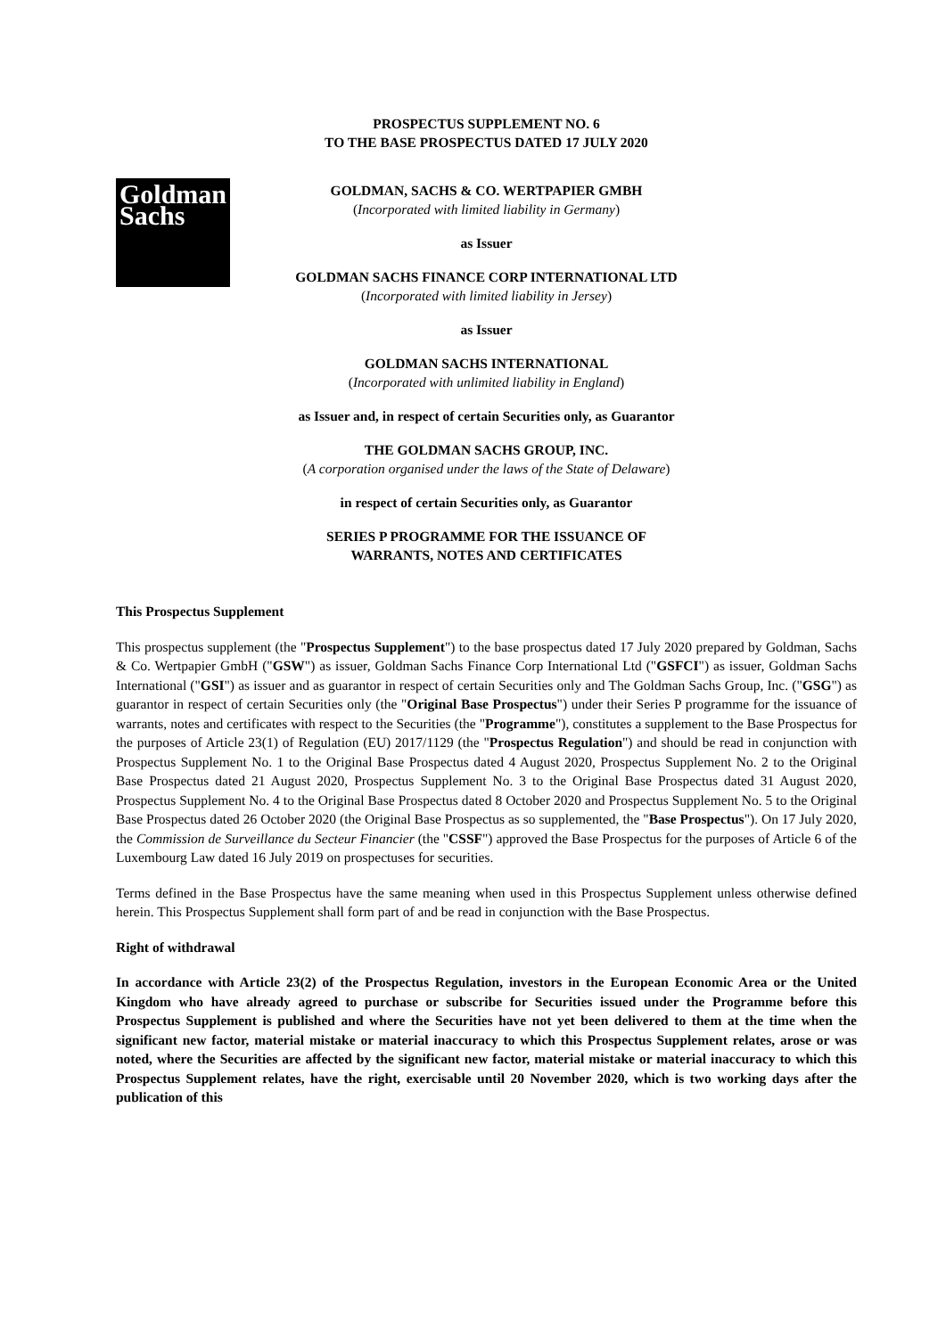PROSPECTUS SUPPLEMENT NO. 6
TO THE BASE PROSPECTUS DATED 17 JULY 2020
Goldman
Sachs
GOLDMAN, SACHS & CO. WERTPAPIER GMBH
(Incorporated with limited liability in Germany)
as Issuer
GOLDMAN SACHS FINANCE CORP INTERNATIONAL LTD
(Incorporated with limited liability in Jersey)
as Issuer
GOLDMAN SACHS INTERNATIONAL
(Incorporated with unlimited liability in England)
as Issuer and, in respect of certain Securities only, as Guarantor
THE GOLDMAN SACHS GROUP, INC.
(A corporation organised under the laws of the State of Delaware)
in respect of certain Securities only, as Guarantor
SERIES P PROGRAMME FOR THE ISSUANCE OF
WARRANTS, NOTES AND CERTIFICATES
This Prospectus Supplement
This prospectus supplement (the "Prospectus Supplement") to the base prospectus dated 17 July 2020 prepared by Goldman, Sachs & Co. Wertpapier GmbH ("GSW") as issuer, Goldman Sachs Finance Corp International Ltd ("GSFCI") as issuer, Goldman Sachs International ("GSI") as issuer and as guarantor in respect of certain Securities only and The Goldman Sachs Group, Inc. ("GSG") as guarantor in respect of certain Securities only (the "Original Base Prospectus") under their Series P programme for the issuance of warrants, notes and certificates with respect to the Securities (the "Programme"), constitutes a supplement to the Base Prospectus for the purposes of Article 23(1) of Regulation (EU) 2017/1129 (the "Prospectus Regulation") and should be read in conjunction with Prospectus Supplement No. 1 to the Original Base Prospectus dated 4 August 2020, Prospectus Supplement No. 2 to the Original Base Prospectus dated 21 August 2020, Prospectus Supplement No. 3 to the Original Base Prospectus dated 31 August 2020, Prospectus Supplement No. 4 to the Original Base Prospectus dated 8 October 2020 and Prospectus Supplement No. 5 to the Original Base Prospectus dated 26 October 2020 (the Original Base Prospectus as so supplemented, the "Base Prospectus"). On 17 July 2020, the Commission de Surveillance du Secteur Financier (the "CSSF") approved the Base Prospectus for the purposes of Article 6 of the Luxembourg Law dated 16 July 2019 on prospectuses for securities.
Terms defined in the Base Prospectus have the same meaning when used in this Prospectus Supplement unless otherwise defined herein. This Prospectus Supplement shall form part of and be read in conjunction with the Base Prospectus.
Right of withdrawal
In accordance with Article 23(2) of the Prospectus Regulation, investors in the European Economic Area or the United Kingdom who have already agreed to purchase or subscribe for Securities issued under the Programme before this Prospectus Supplement is published and where the Securities have not yet been delivered to them at the time when the significant new factor, material mistake or material inaccuracy to which this Prospectus Supplement relates, arose or was noted, where the Securities are affected by the significant new factor, material mistake or material inaccuracy to which this Prospectus Supplement relates, have the right, exercisable until 20 November 2020, which is two working days after the publication of this